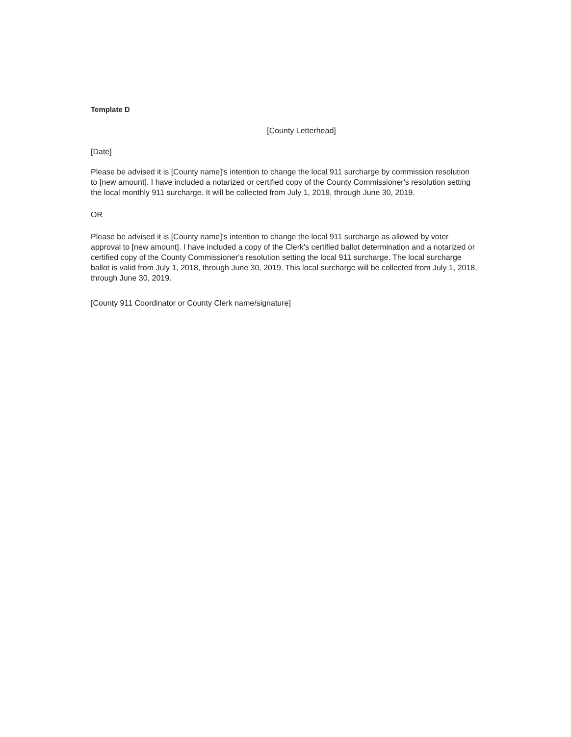Template D
[County Letterhead]
[Date]
Please be advised it is [County name]'s intention to change the local 911 surcharge by commission resolution to [new amount]. I have included a notarized or certified copy of the County Commissioner's resolution setting the local monthly 911 surcharge. It will be collected from July 1, 2018, through June 30, 2019.
OR
Please be advised it is [County name]'s intention to change the local 911 surcharge as allowed by voter approval to [new amount]. I have included a copy of the Clerk's certified ballot determination and a notarized or certified copy of the County Commissioner's resolution setting the local 911 surcharge. The local surcharge ballot is valid from July 1, 2018, through June 30, 2019. This local surcharge will be collected from July 1, 2018, through June 30, 2019.
[County 911 Coordinator or County Clerk name/signature]